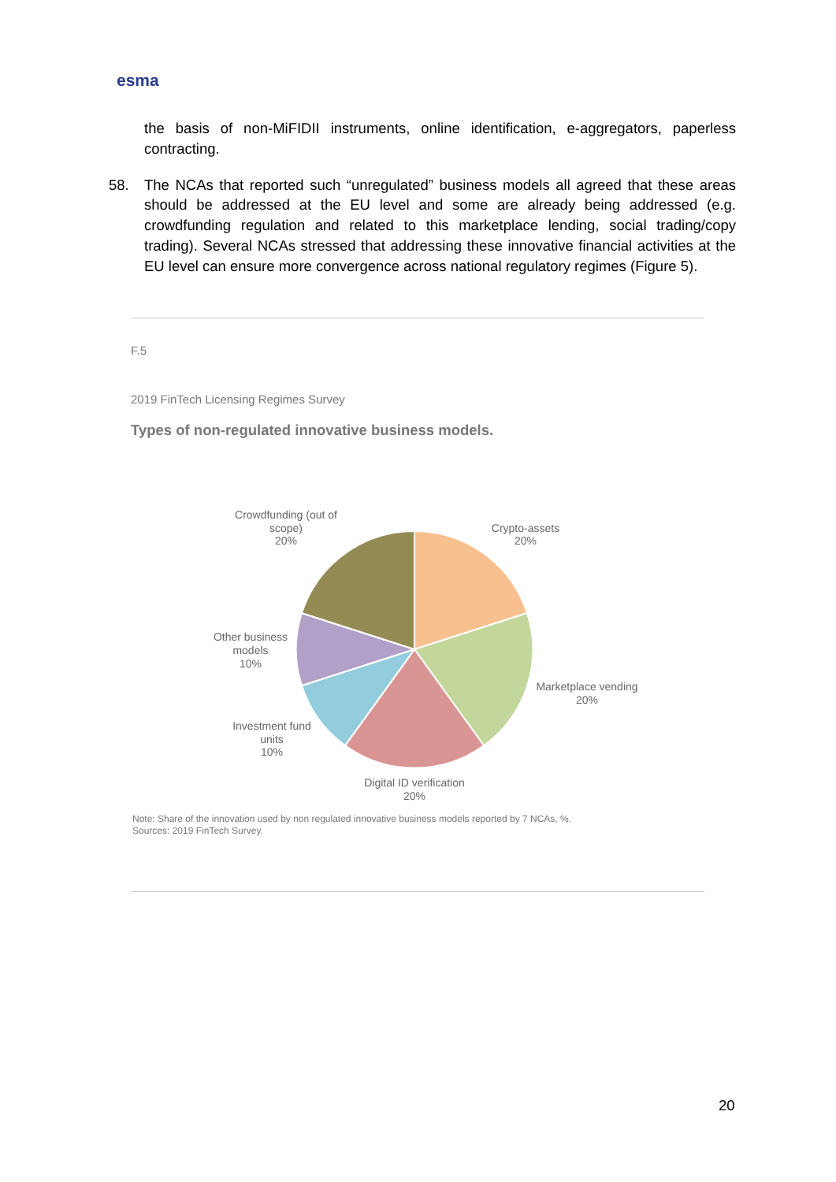esma
the basis of non-MiFIDII instruments, online identification, e-aggregators, paperless contracting.
58. The NCAs that reported such “unregulated” business models all agreed that these areas should be addressed at the EU level and some are already being addressed (e.g. crowdfunding regulation and related to this marketplace lending, social trading/copy trading). Several NCAs stressed that addressing these innovative financial activities at the EU level can ensure more convergence across national regulatory regimes (Figure 5).
F.5
2019 FinTech Licensing Regimes Survey
Types of non-regulated innovative business models.
Crypto-assets
20%
Marketplace vending
20%
Digital ID verification
20%
Investment fund
units
10%
Other business
models
10%
Crowdfunding (out of
scope)
20%
Note: Share of the innovation used by non regulated innovative business models reported by 7 NCAs, %.
Sources: 2019 FinTech Survey.
20